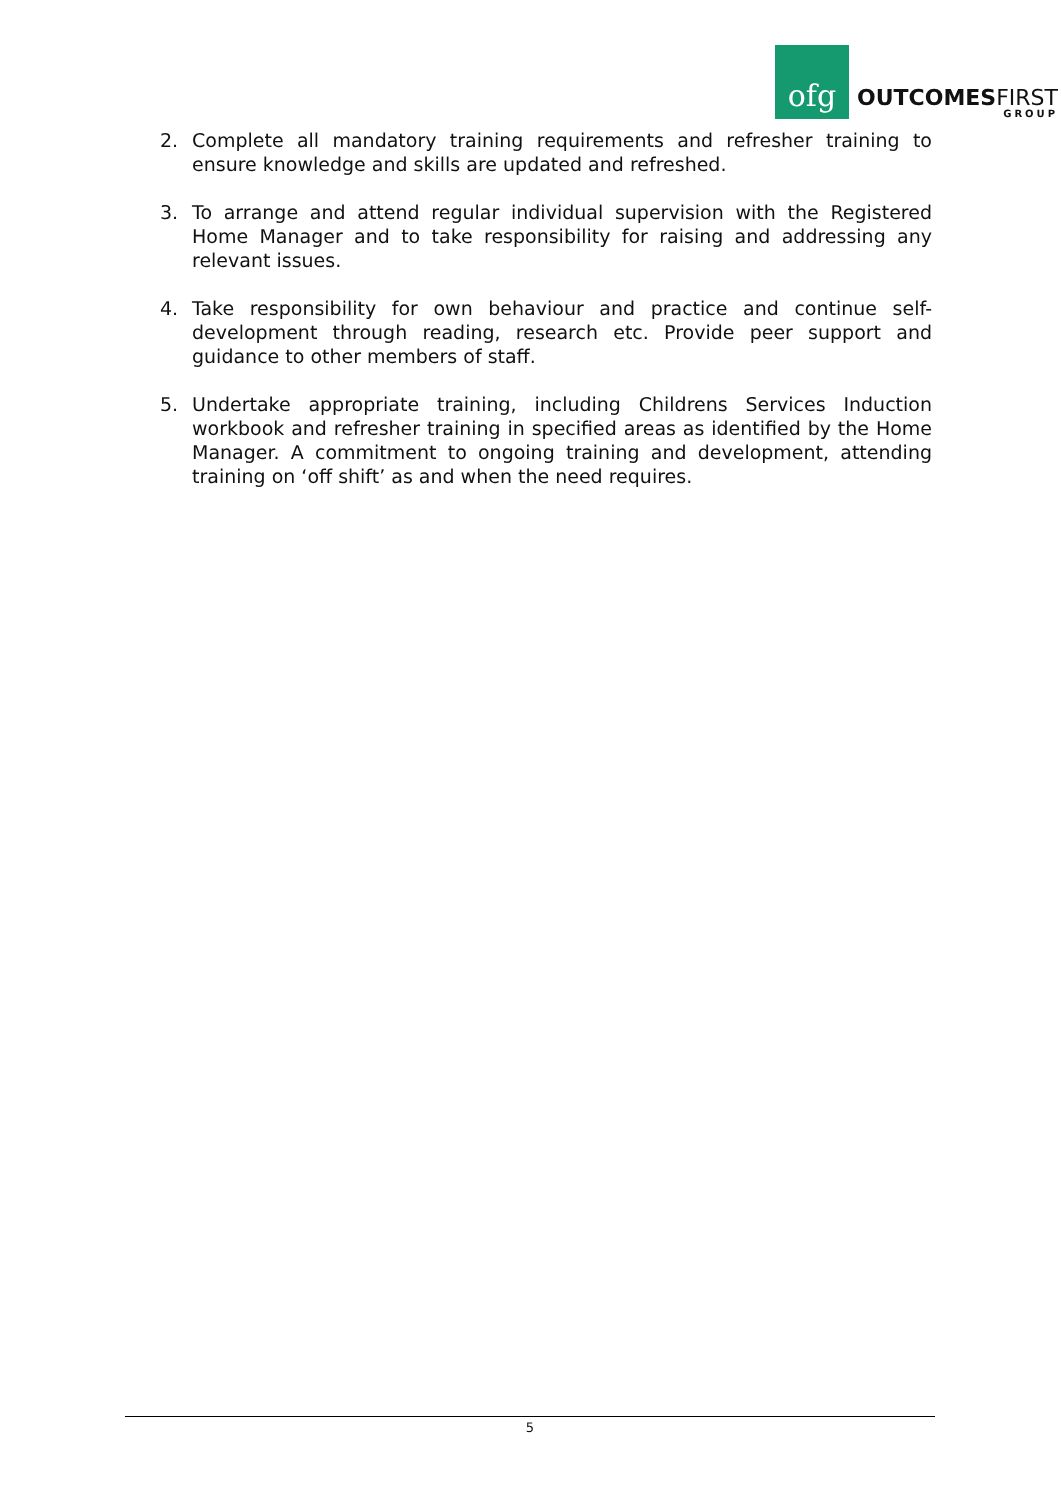ofg
OUTCOMESFIRST
GROUP
2. Complete all mandatory training requirements and refresher training to ensure knowledge and skills are updated and refreshed.
3. To arrange and attend regular individual supervision with the Registered Home Manager and to take responsibility for raising and addressing any relevant issues.
4. Take responsibility for own behaviour and practice and continue self-development through reading, research etc. Provide peer support and guidance to other members of staff.
5. Undertake appropriate training, including Childrens Services Induction workbook and refresher training in specified areas as identified by the Home Manager. A commitment to ongoing training and development, attending training on ‘off shift’ as and when the need requires.
5